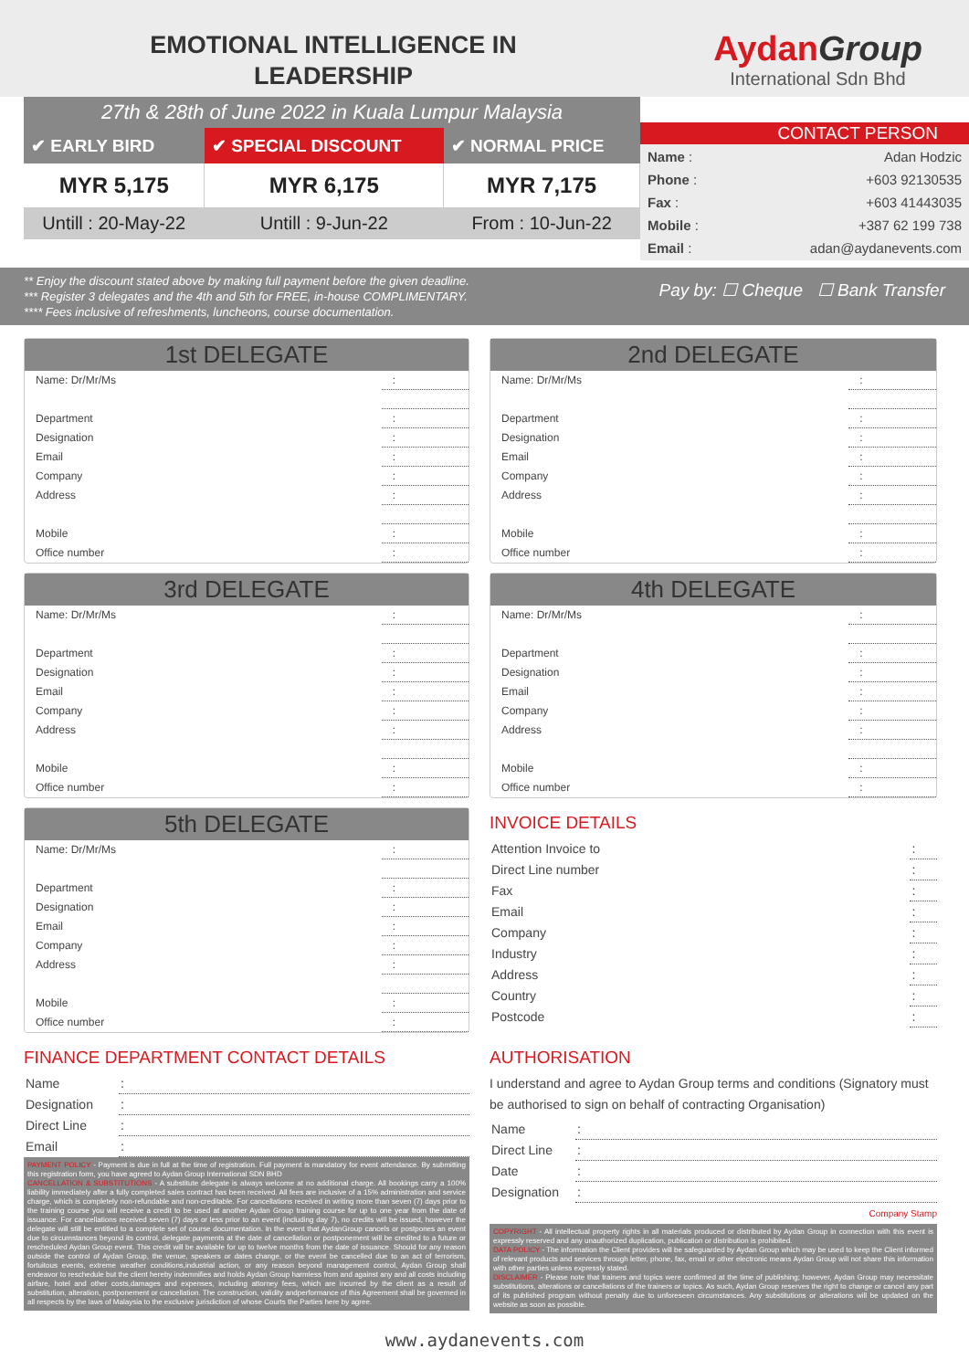EMOTIONAL INTELLIGENCE IN
LEADERSHIP
Aydan Group
International Sdn Bhd
27th & 28th of June 2022 in Kuala Lumpur Malaysia
| ✔ EARLY BIRD | ✔ SPECIAL DISCOUNT | ✔ NORMAL PRICE |
| --- | --- | --- |
| MYR 5,175 | MYR 6,175 | MYR 7,175 |
| Untill : 20-May-22 | Untill : 9-Jun-22 | From : 10-Jun-22 |
CONTACT PERSON
| Name : | Adan Hodzic |
| Phone : | +603 92130535 |
| Fax : | +603 41443035 |
| Mobile : | +387 62 199 738 |
| Email : | adan@aydanevents.com |
** Enjoy the discount stated above by making full payment before the given deadline.
*** Register 3 delegates and the 4th and 5th for FREE, in-house COMPLIMENTARY.
**** Fees inclusive of refreshments, luncheons, course documentation.
Pay by: ☐ Cheque ☐ Bank Transfer
1st DELEGATE
| Name: Dr/Mr/Ms | : |
| Department | : |
| Designation | : |
| Email | : |
| Company | : |
| Address | : |
| Mobile | : |
| Office number | : |
2nd DELEGATE
| Name: Dr/Mr/Ms | : |
| Department | : |
| Designation | : |
| Email | : |
| Company | : |
| Address | : |
| Mobile | : |
| Office number | : |
3rd DELEGATE
| Name: Dr/Mr/Ms | : |
| Department | : |
| Designation | : |
| Email | : |
| Company | : |
| Address | : |
| Mobile | : |
| Office number | : |
4th DELEGATE
| Name: Dr/Mr/Ms | : |
| Department | : |
| Designation | : |
| Email | : |
| Company | : |
| Address | : |
| Mobile | : |
| Office number | : |
5th DELEGATE
| Name: Dr/Mr/Ms | : |
| Department | : |
| Designation | : |
| Email | : |
| Company | : |
| Address | : |
| Mobile | : |
| Office number | : |
INVOICE DETAILS
| Attention Invoice to | : |
| Direct Line number | : |
| Fax | : |
| Email | : |
| Company | : |
| Industry | : |
| Address | : |
| Country | : |
| Postcode | : |
FINANCE DEPARTMENT CONTACT DETAILS
| Name | : |
| Designation | : |
| Direct Line | : |
| Email | : |
PAYMENT POLICY - Payment is due in full at the time of registration. Full payment is mandatory for event attendance. By submitting this registration form, you have agreed to Aydan Group International SDN BHD
CANCELLATION & SUBSTITUTIONS - A substitute delegate is always welcome at no additional charge. All bookings carry a 100% liability immediately after a fully completed sales contract has been received. All fees are inclusive of a 15% administration and service charge, which is completely non-refundable and non-creditable. For cancellations received in writing more than seven (7) days prior to the training course you will receive a credit to be used at another Aydan Group training course for up to one year from the date of issuance. For cancellations received seven (7) days or less prior to an event (including day 7), no credits will be issued, however the delegate will still be entitled to a complete set of course documentation. In the event that AydanGroup cancels or postpones an event due to circumstances beyond its control, delegate payments at the date of cancellation or postponement will be credited to a future or rescheduled Aydan Group event. This credit will be available for up to twelve months from the date of issuance. Should for any reason outside the control of Aydan Group, the venue, speakers or dates change, or the event be cancelled due to an act of terrorism, fortuitous events, extreme weather conditions,industrial action, or any reason beyond management control, Aydan Group shall endeavor to reschedule but the client hereby indemnifies and holds Aydan Group harmless from and against any and all costs including airfare, hotel and other costs,damages and expenses, including attorney fees, which are incurred by the client as a result of substitution, alteration, postponement or cancellation. The construction, validity andperformance of this Agreement shall be governed in all respects by the laws of Malaysia to the exclusive jurisdiction of whose Courts the Parties here by agree.
AUTHORISATION
I understand and agree to Aydan Group terms and conditions (Signatory must be authorised to sign on behalf of contracting Organisation)
| Name | : |
| Direct Line | : |
| Date | : |
| Designation | : |
Company Stamp
COPYRIGHT - All intellectual property rights in all materials produced or distributed by Aydan Group in connection with this event is expressly reserved and any unauthorized duplication, publication or distribution is prohibited.
DATA POLICY - The information the Client provides will be safeguarded by Aydan Group which may be used to keep the Client informed of relevant products and services through letter, phone, fax, email or other electronic means Aydan Group will not share this information with other parties unless expressly stated.
DISCLAIMER - Please note that trainers and topics were confirmed at the time of publishing; however, Aydan Group may necessitate substitutions, alterations or cancellations of the trainers or topics. As such, Aydan Group reserves the right to change or cancel any part of its published program without penalty due to unforeseen circumstances. Any substitutions or alterations will be updated on the website as soon as possible.
www.aydanevents.com